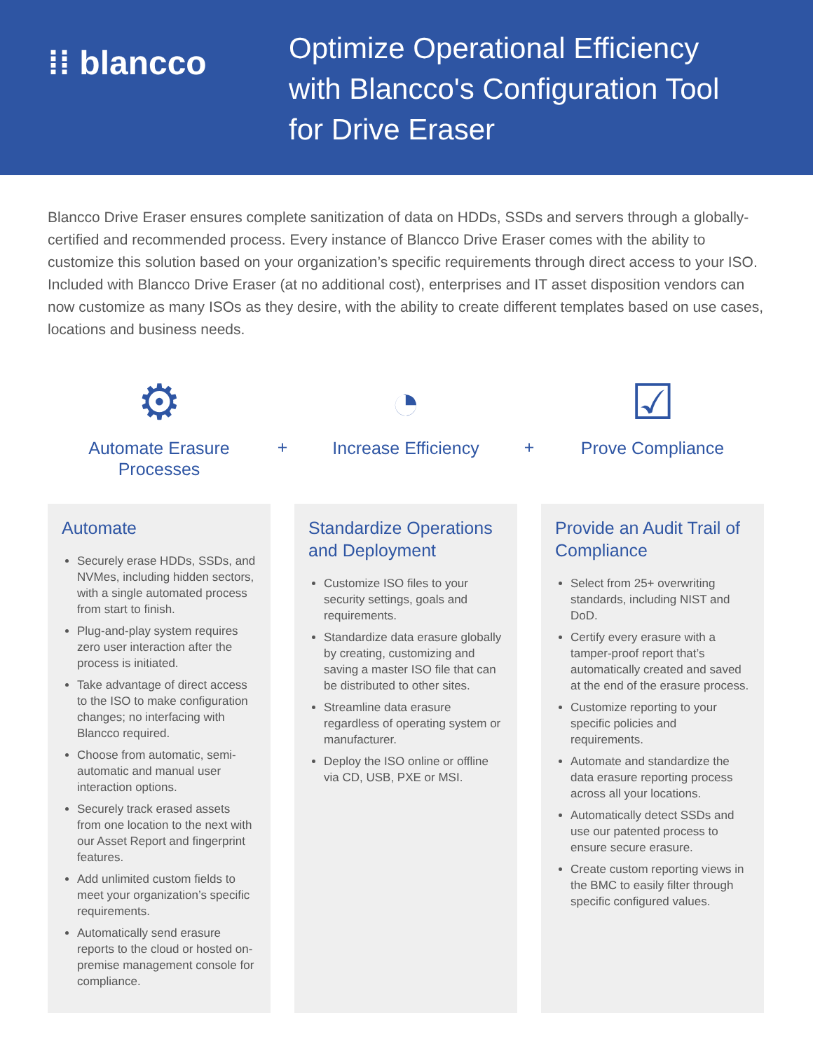⁞⁞ blancco
Optimize Operational Efficiency
with Blancco's Configuration Tool
for Drive Eraser
Blancco Drive Eraser ensures complete sanitization of data on HDDs, SSDs and servers through a globally-certified and recommended process. Every instance of Blancco Drive Eraser comes with the ability to customize this solution based on your organization’s specific requirements through direct access to your ISO. Included with Blancco Drive Eraser (at no additional cost), enterprises and IT asset disposition vendors can now customize as many ISOs as they desire, with the ability to create different templates based on use cases, locations and business needs.
⚙
Automate Erasure
Processes
+
◔
Increase Efficiency
+
☑
Prove Compliance
Automate
Securely erase HDDs, SSDs, and NVMes, including hidden sectors, with a single automated process from start to finish.
Plug-and-play system requires zero user interaction after the process is initiated.
Take advantage of direct access to the ISO to make configuration changes; no interfacing with Blancco required.
Choose from automatic, semi-automatic and manual user interaction options.
Securely track erased assets from one location to the next with our Asset Report and fingerprint features.
Add unlimited custom fields to meet your organization’s specific requirements.
Automatically send erasure reports to the cloud or hosted on-premise management console for compliance.
Standardize Operations and Deployment
Customize ISO files to your security settings, goals and requirements.
Standardize data erasure globally by creating, customizing and saving a master ISO file that can be distributed to other sites.
Streamline data erasure regardless of operating system or manufacturer.
Deploy the ISO online or offline via CD, USB, PXE or MSI.
Provide an Audit Trail of Compliance
Select from 25+ overwriting standards, including NIST and DoD.
Certify every erasure with a tamper-proof report that’s automatically created and saved at the end of the erasure process.
Customize reporting to your specific policies and requirements.
Automate and standardize the data erasure reporting process across all your locations.
Automatically detect SSDs and use our patented process to ensure secure erasure.
Create custom reporting views in the BMC to easily filter through specific configured values.